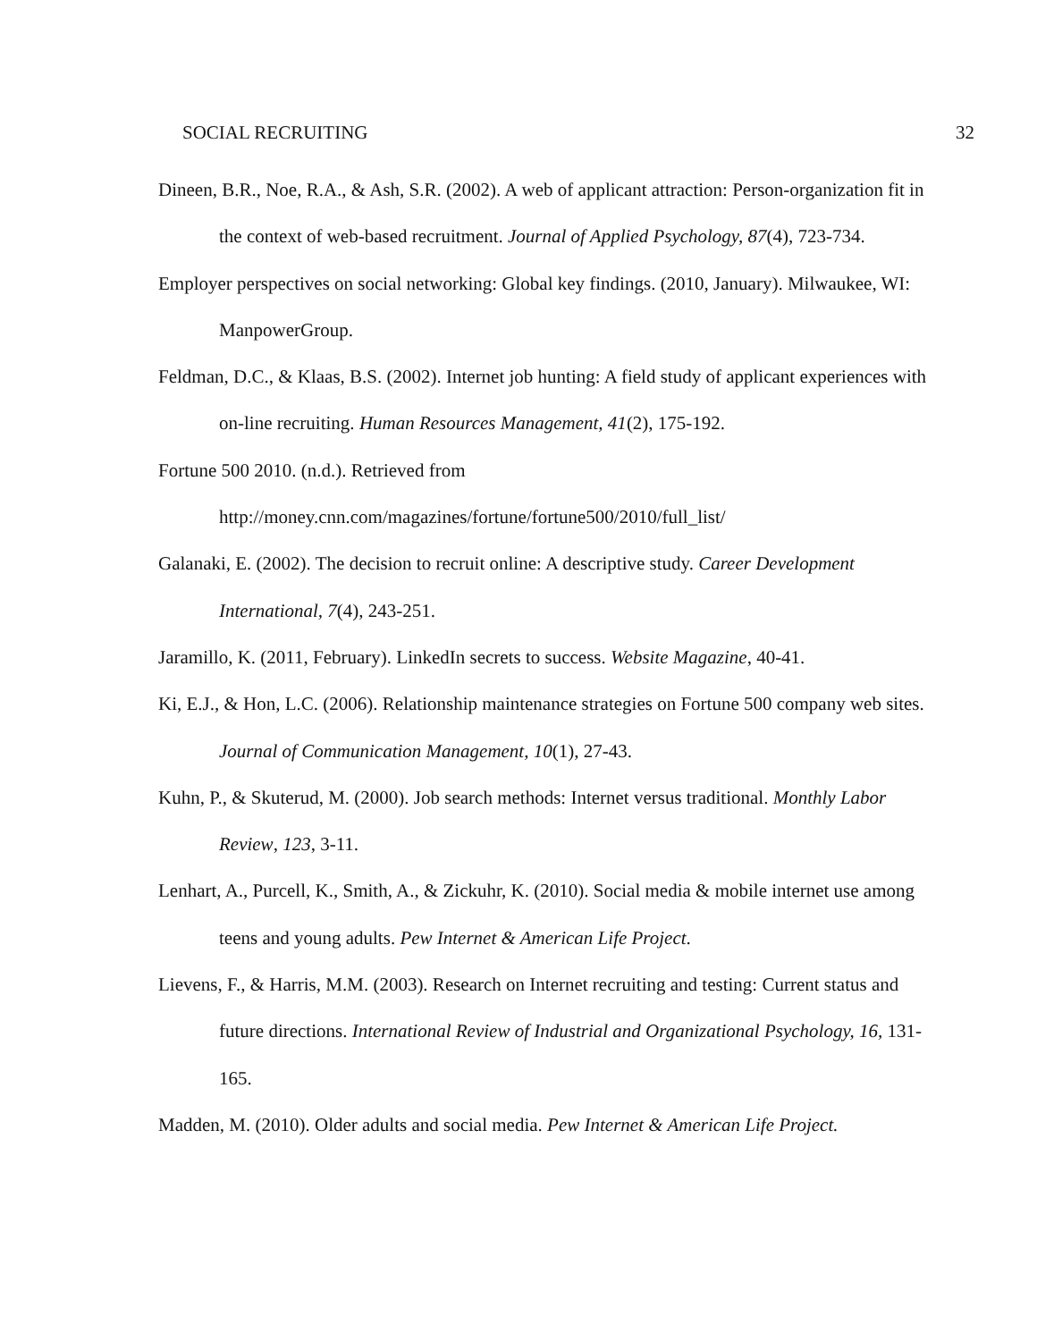SOCIAL RECRUITING 32
Dineen, B.R., Noe, R.A., & Ash, S.R. (2002). A web of applicant attraction: Person-organization fit in the context of web-based recruitment. Journal of Applied Psychology, 87(4), 723-734.
Employer perspectives on social networking: Global key findings. (2010, January). Milwaukee, WI: ManpowerGroup.
Feldman, D.C., & Klaas, B.S. (2002). Internet job hunting: A field study of applicant experiences with on-line recruiting. Human Resources Management, 41(2), 175-192.
Fortune 500 2010. (n.d.). Retrieved from
http://money.cnn.com/magazines/fortune/fortune500/2010/full_list/
Galanaki, E. (2002). The decision to recruit online: A descriptive study. Career Development International, 7(4), 243-251.
Jaramillo, K. (2011, February). LinkedIn secrets to success. Website Magazine, 40-41.
Ki, E.J., & Hon, L.C. (2006). Relationship maintenance strategies on Fortune 500 company web sites. Journal of Communication Management, 10(1), 27-43.
Kuhn, P., & Skuterud, M. (2000). Job search methods: Internet versus traditional. Monthly Labor Review, 123, 3-11.
Lenhart, A., Purcell, K., Smith, A., & Zickuhr, K. (2010). Social media & mobile internet use among teens and young adults. Pew Internet & American Life Project.
Lievens, F., & Harris, M.M. (2003). Research on Internet recruiting and testing: Current status and future directions. International Review of Industrial and Organizational Psychology, 16, 131-165.
Madden, M. (2010). Older adults and social media. Pew Internet & American Life Project.